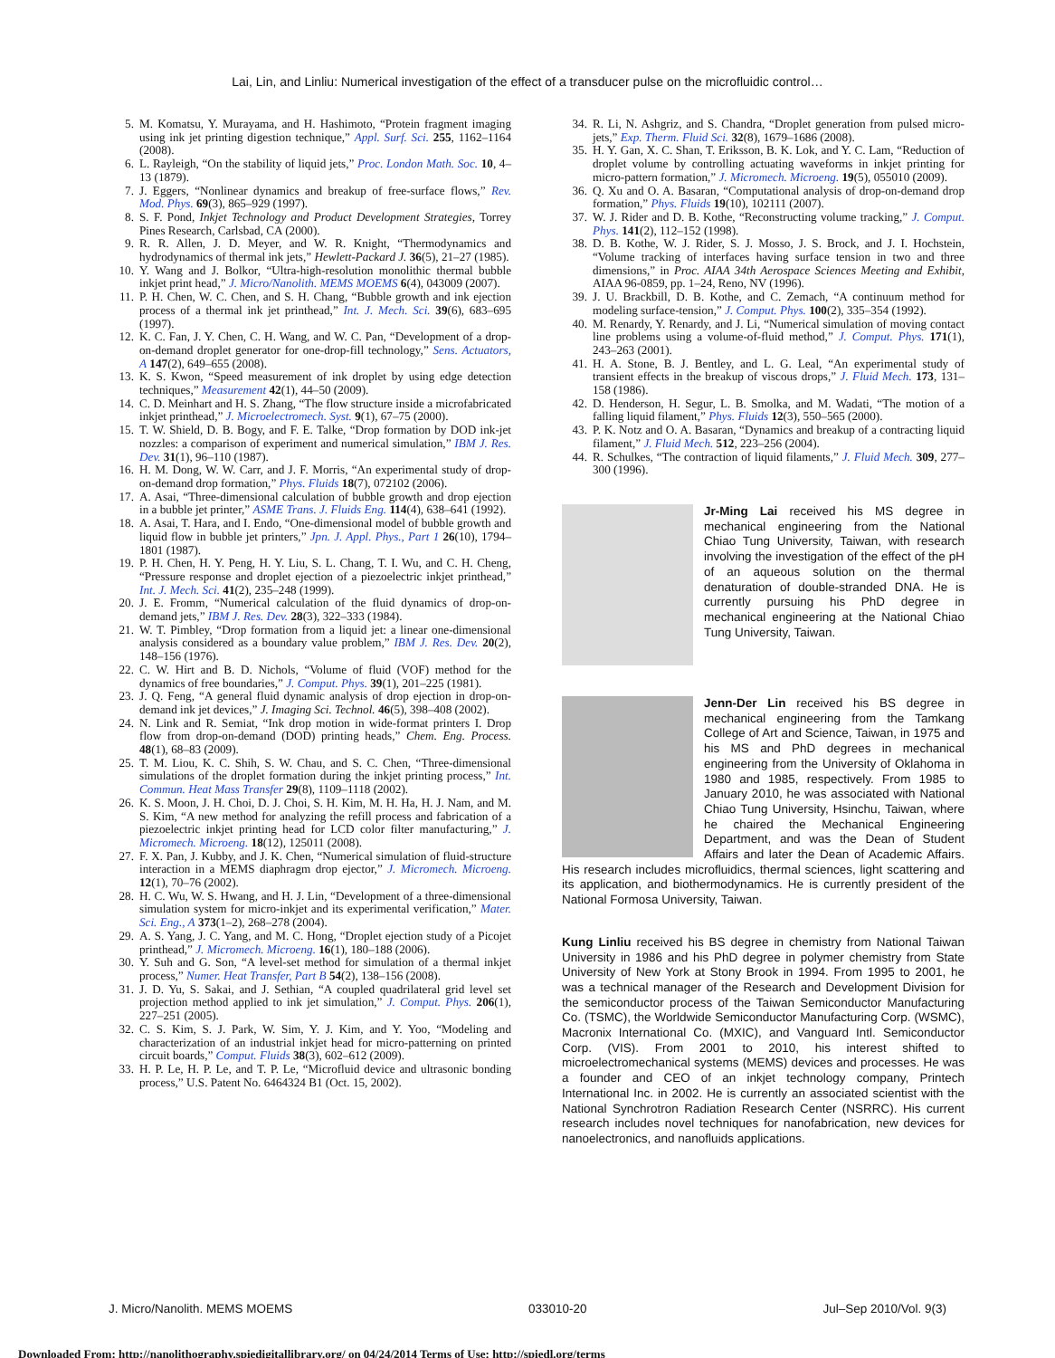Lai, Lin, and Linliu: Numerical investigation of the effect of a transducer pulse on the microfluidic control…
5. M. Komatsu, Y. Murayama, and H. Hashimoto, “Protein fragment imaging using ink jet printing digestion technique,” Appl. Surf. Sci. 255, 1162–1164 (2008).
6. L. Rayleigh, “On the stability of liquid jets,” Proc. London Math. Soc. 10, 4–13 (1879).
7. J. Eggers, “Nonlinear dynamics and breakup of free-surface flows,” Rev. Mod. Phys. 69(3), 865–929 (1997).
8. S. F. Pond, Inkjet Technology and Product Development Strategies, Torrey Pines Research, Carlsbad, CA (2000).
9. R. R. Allen, J. D. Meyer, and W. R. Knight, “Thermodynamics and hydrodynamics of thermal ink jets,” Hewlett-Packard J. 36(5), 21–27 (1985).
10. Y. Wang and J. Bolkor, “Ultra-high-resolution monolithic thermal bubble inkjet print head,” J. Micro/Nanolith. MEMS MOEMS 6(4), 043009 (2007).
11. P. H. Chen, W. C. Chen, and S. H. Chang, “Bubble growth and ink ejection process of a thermal ink jet printhead,” Int. J. Mech. Sci. 39(6), 683–695 (1997).
12. K. C. Fan, J. Y. Chen, C. H. Wang, and W. C. Pan, “Development of a drop-on-demand droplet generator for one-drop-fill technology,” Sens. Actuators, A 147(2), 649–655 (2008).
13. K. S. Kwon, “Speed measurement of ink droplet by using edge detection techniques,” Measurement 42(1), 44–50 (2009).
14. C. D. Meinhart and H. S. Zhang, “The flow structure inside a microfabricated inkjet printhead,” J. Microelectromech. Syst. 9(1), 67–75 (2000).
15. T. W. Shield, D. B. Bogy, and F. E. Talke, “Drop formation by DOD ink-jet nozzles: a comparison of experiment and numerical simulation,” IBM J. Res. Dev. 31(1), 96–110 (1987).
16. H. M. Dong, W. W. Carr, and J. F. Morris, “An experimental study of drop-on-demand drop formation,” Phys. Fluids 18(7), 072102 (2006).
17. A. Asai, “Three-dimensional calculation of bubble growth and drop ejection in a bubble jet printer,” ASME Trans. J. Fluids Eng. 114(4), 638–641 (1992).
18. A. Asai, T. Hara, and I. Endo, “One-dimensional model of bubble growth and liquid flow in bubble jet printers,” Jpn. J. Appl. Phys., Part 1 26(10), 1794–1801 (1987).
19. P. H. Chen, H. Y. Peng, H. Y. Liu, S. L. Chang, T. I. Wu, and C. H. Cheng, “Pressure response and droplet ejection of a piezoelectric inkjet printhead,” Int. J. Mech. Sci. 41(2), 235–248 (1999).
20. J. E. Fromm, “Numerical calculation of the fluid dynamics of drop-on-demand jets,” IBM J. Res. Dev. 28(3), 322–333 (1984).
21. W. T. Pimbley, “Drop formation from a liquid jet: a linear one-dimensional analysis considered as a boundary value problem,” IBM J. Res. Dev. 20(2), 148–156 (1976).
22. C. W. Hirt and B. D. Nichols, “Volume of fluid (VOF) method for the dynamics of free boundaries,” J. Comput. Phys. 39(1), 201–225 (1981).
23. J. Q. Feng, “A general fluid dynamic analysis of drop ejection in drop-on-demand ink jet devices,” J. Imaging Sci. Technol. 46(5), 398–408 (2002).
24. N. Link and R. Semiat, “Ink drop motion in wide-format printers I. Drop flow from drop-on-demand (DOD) printing heads,” Chem. Eng. Process. 48(1), 68–83 (2009).
25. T. M. Liou, K. C. Shih, S. W. Chau, and S. C. Chen, “Three-dimensional simulations of the droplet formation during the inkjet printing process,” Int. Commun. Heat Mass Transfer 29(8), 1109–1118 (2002).
26. K. S. Moon, J. H. Choi, D. J. Choi, S. H. Kim, M. H. Ha, H. J. Nam, and M. S. Kim, “A new method for analyzing the refill process and fabrication of a piezoelectric inkjet printing head for LCD color filter manufacturing,” J. Micromech. Microeng. 18(12), 125011 (2008).
27. F. X. Pan, J. Kubby, and J. K. Chen, “Numerical simulation of fluid-structure interaction in a MEMS diaphragm drop ejector,” J. Micromech. Microeng. 12(1), 70–76 (2002).
28. H. C. Wu, W. S. Hwang, and H. J. Lin, “Development of a three-dimensional simulation system for micro-inkjet and its experimental verification,” Mater. Sci. Eng., A 373(1–2), 268–278 (2004).
29. A. S. Yang, J. C. Yang, and M. C. Hong, “Droplet ejection study of a Picojet printhead,” J. Micromech. Microeng. 16(1), 180–188 (2006).
30. Y. Suh and G. Son, “A level-set method for simulation of a thermal inkjet process,” Numer. Heat Transfer, Part B 54(2), 138–156 (2008).
31. J. D. Yu, S. Sakai, and J. Sethian, “A coupled quadrilateral grid level set projection method applied to ink jet simulation,” J. Comput. Phys. 206(1), 227–251 (2005).
32. C. S. Kim, S. J. Park, W. Sim, Y. J. Kim, and Y. Yoo, “Modeling and characterization of an industrial inkjet head for micro-patterning on printed circuit boards,” Comput. Fluids 38(3), 602–612 (2009).
33. H. P. Le, H. P. Le, and T. P. Le, “Microfluid device and ultrasonic bonding process,” U.S. Patent No. 6464324 B1 (Oct. 15, 2002).
34. R. Li, N. Ashgriz, and S. Chandra, “Droplet generation from pulsed micro-jets,” Exp. Therm. Fluid Sci. 32(8), 1679–1686 (2008).
35. H. Y. Gan, X. C. Shan, T. Eriksson, B. K. Lok, and Y. C. Lam, “Reduction of droplet volume by controlling actuating waveforms in inkjet printing for micro-pattern formation,” J. Micromech. Microeng. 19(5), 055010 (2009).
36. Q. Xu and O. A. Basaran, “Computational analysis of drop-on-demand drop formation,” Phys. Fluids 19(10), 102111 (2007).
37. W. J. Rider and D. B. Kothe, “Reconstructing volume tracking,” J. Comput. Phys. 141(2), 112–152 (1998).
38. D. B. Kothe, W. J. Rider, S. J. Mosso, J. S. Brock, and J. I. Hochstein, “Volume tracking of interfaces having surface tension in two and three dimensions,” in Proc. AIAA 34th Aerospace Sciences Meeting and Exhibit, AIAA 96-0859, pp. 1–24, Reno, NV (1996).
39. J. U. Brackbill, D. B. Kothe, and C. Zemach, “A continuum method for modeling surface-tension,” J. Comput. Phys. 100(2), 335–354 (1992).
40. M. Renardy, Y. Renardy, and J. Li, “Numerical simulation of moving contact line problems using a volume-of-fluid method,” J. Comput. Phys. 171(1), 243–263 (2001).
41. H. A. Stone, B. J. Bentley, and L. G. Leal, “An experimental study of transient effects in the breakup of viscous drops,” J. Fluid Mech. 173, 131–158 (1986).
42. D. Henderson, H. Segur, L. B. Smolka, and M. Wadati, “The motion of a falling liquid filament,” Phys. Fluids 12(3), 550–565 (2000).
43. P. K. Notz and O. A. Basaran, “Dynamics and breakup of a contracting liquid filament,” J. Fluid Mech. 512, 223–256 (2004).
44. R. Schulkes, “The contraction of liquid filaments,” J. Fluid Mech. 309, 277–300 (1996).
Jr-Ming Lai received his MS degree in mechanical engineering from the National Chiao Tung University, Taiwan, with research involving the investigation of the effect of the pH of an aqueous solution on the thermal denaturation of double-stranded DNA. He is currently pursuing his PhD degree in mechanical engineering at the National Chiao Tung University, Taiwan.
Jenn-Der Lin received his BS degree in mechanical engineering from the Tamkang College of Art and Science, Taiwan, in 1975 and his MS and PhD degrees in mechanical engineering from the University of Oklahoma in 1980 and 1985, respectively. From 1985 to January 2010, he was associated with National Chiao Tung University, Hsinchu, Taiwan, where he chaired the Mechanical Engineering Department, and was the Dean of Student Affairs and later the Dean of Academic Affairs. His research includes microfluidics, thermal sciences, light scattering and its application, and biothermodynamics. He is currently president of the National Formosa University, Taiwan.
Kung Linliu received his BS degree in chemistry from National Taiwan University in 1986 and his PhD degree in polymer chemistry from State University of New York at Stony Brook in 1994. From 1995 to 2001, he was a technical manager of the Research and Development Division for the semiconductor process of the Taiwan Semiconductor Manufacturing Co. (TSMC), the Worldwide Semiconductor Manufacturing Corp. (WSMC), Macronix International Co. (MXIC), and Vanguard Intl. Semiconductor Corp. (VIS). From 2001 to 2010, his interest shifted to microelectromechanical systems (MEMS) devices and processes. He was a founder and CEO of an inkjet technology company, Printech International Inc. in 2002. He is currently an associated scientist with the National Synchrotron Radiation Research Center (NSRRC). His current research includes novel techniques for nanofabrication, new devices for nanoelectronics, and nanofluids applications.
J. Micro/Nanolith. MEMS MOEMS 033010-20 Jul–Sep 2010/Vol. 9(3)
Downloaded From: http://nanolithography.spiedigitallibrary.org/ on 04/24/2014 Terms of Use: http://spiedl.org/terms